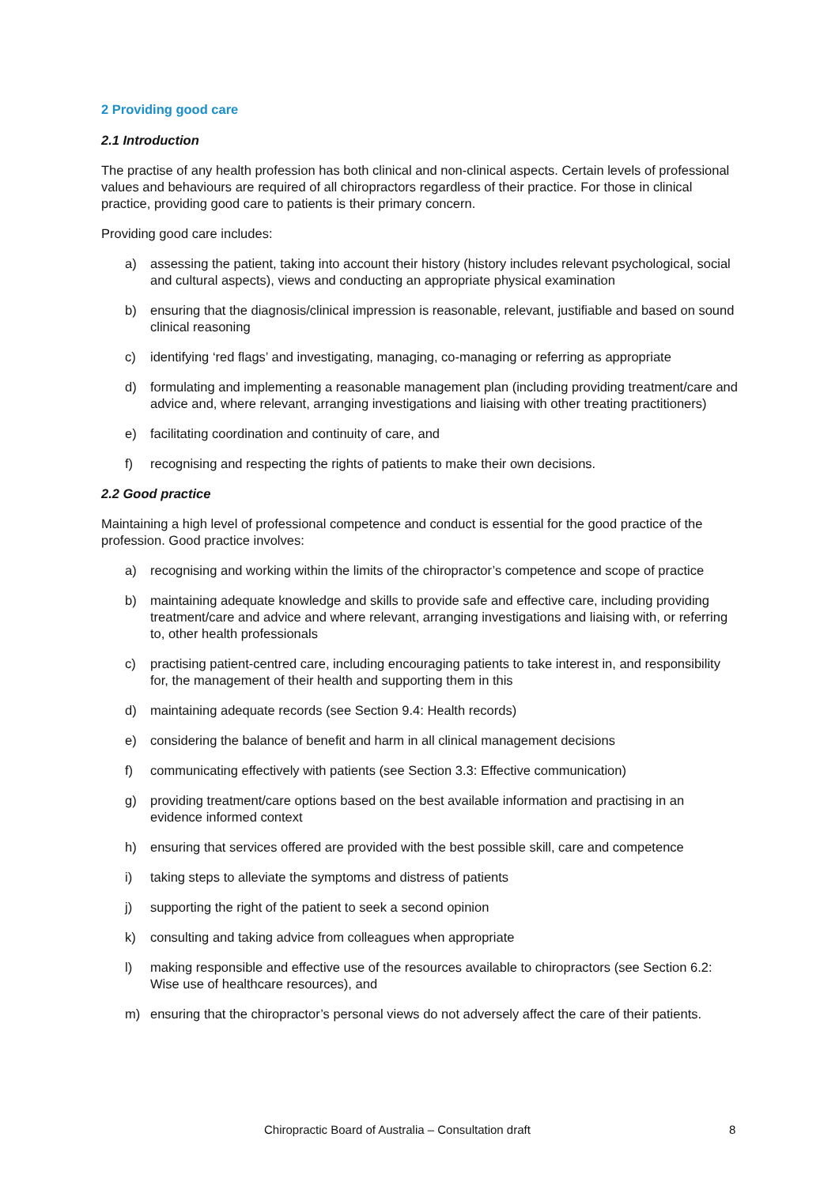2 Providing good care
2.1 Introduction
The practise of any health profession has both clinical and non-clinical aspects. Certain levels of professional values and behaviours are required of all chiropractors regardless of their practice. For those in clinical practice, providing good care to patients is their primary concern.
Providing good care includes:
a) assessing the patient, taking into account their history (history includes relevant psychological, social and cultural aspects), views and conducting an appropriate physical examination
b) ensuring that the diagnosis/clinical impression is reasonable, relevant, justifiable and based on sound clinical reasoning
c) identifying ‘red flags’ and investigating, managing, co-managing or referring as appropriate
d) formulating and implementing a reasonable management plan (including providing treatment/care and advice and, where relevant, arranging investigations and liaising with other treating practitioners)
e) facilitating coordination and continuity of care, and
f) recognising and respecting the rights of patients to make their own decisions.
2.2 Good practice
Maintaining a high level of professional competence and conduct is essential for the good practice of the profession. Good practice involves:
a) recognising and working within the limits of the chiropractor’s competence and scope of practice
b) maintaining adequate knowledge and skills to provide safe and effective care, including providing treatment/care and advice and where relevant, arranging investigations and liaising with, or referring to, other health professionals
c) practising patient-centred care, including encouraging patients to take interest in, and responsibility for, the management of their health and supporting them in this
d) maintaining adequate records (see Section 9.4: Health records)
e) considering the balance of benefit and harm in all clinical management decisions
f) communicating effectively with patients (see Section 3.3: Effective communication)
g) providing treatment/care options based on the best available information and practising in an evidence informed context
h) ensuring that services offered are provided with the best possible skill, care and competence
i) taking steps to alleviate the symptoms and distress of patients
j) supporting the right of the patient to seek a second opinion
k) consulting and taking advice from colleagues when appropriate
l) making responsible and effective use of the resources available to chiropractors (see Section 6.2: Wise use of healthcare resources), and
m) ensuring that the chiropractor’s personal views do not adversely affect the care of their patients.
Chiropractic Board of Australia – Consultation draft 8